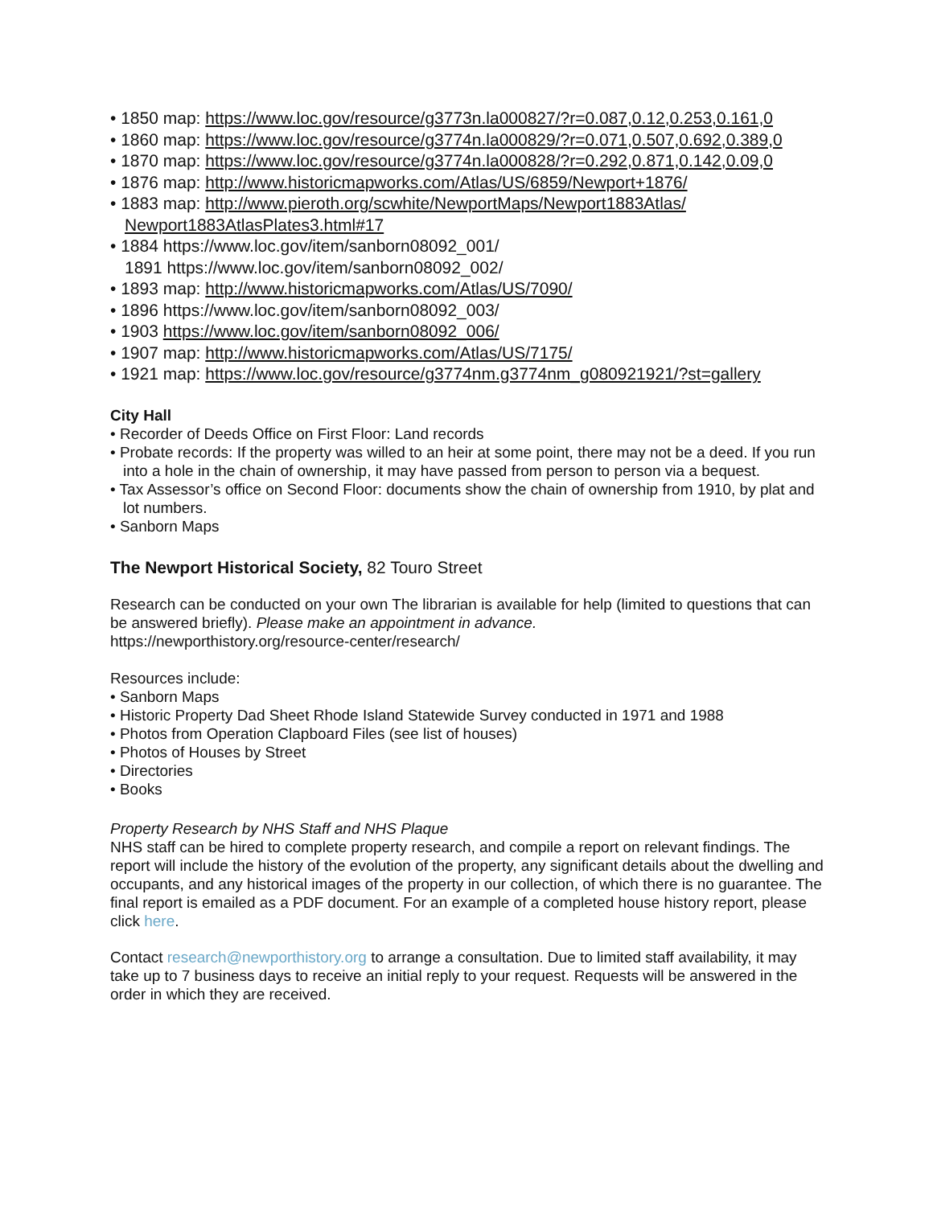• 1850 map: https://www.loc.gov/resource/g3773n.la000827/?r=0.087,0.12,0.253,0.161,0
• 1860 map: https://www.loc.gov/resource/g3774n.la000829/?r=0.071,0.507,0.692,0.389,0
• 1870 map: https://www.loc.gov/resource/g3774n.la000828/?r=0.292,0.871,0.142,0.09,0
• 1876 map: http://www.historicmapworks.com/Atlas/US/6859/Newport+1876/
• 1883 map: http://www.pieroth.org/scwhite/NewportMaps/Newport1883Atlas/ Newport1883AtlasPlates3.html#17
• 1884 https://www.loc.gov/item/sanborn08092_001/
1891 https://www.loc.gov/item/sanborn08092_002/
• 1893 map: http://www.historicmapworks.com/Atlas/US/7090/
• 1896 https://www.loc.gov/item/sanborn08092_003/
• 1903 https://www.loc.gov/item/sanborn08092_006/
• 1907 map: http://www.historicmapworks.com/Atlas/US/7175/
• 1921 map: https://www.loc.gov/resource/g3774nm.g3774nm_g080921921/?st=gallery
City Hall
• Recorder of Deeds Office on First Floor: Land records
• Probate records: If the property was willed to an heir at some point, there may not be a deed. If you run into a hole in the chain of ownership, it may have passed from person to person via a bequest.
• Tax Assessor’s office on Second Floor: documents show the chain of ownership from 1910, by plat and lot numbers.
• Sanborn Maps
The Newport Historical Society, 82 Touro Street
Research can be conducted on your own The librarian is available for help (limited to questions that can be answered briefly). Please make an appointment in advance.
https://newporthistory.org/resource-center/research/
Resources include:
• Sanborn Maps
• Historic Property Dad Sheet Rhode Island Statewide Survey conducted in 1971 and 1988
• Photos from Operation Clapboard Files (see list of houses)
• Photos of Houses by Street
• Directories
• Books
Property Research by NHS Staff and NHS Plaque
NHS staff can be hired to complete property research, and compile a report on relevant findings. The report will include the history of the evolution of the property, any significant details about the dwelling and occupants, and any historical images of the property in our collection, of which there is no guarantee. The final report is emailed as a PDF document. For an example of a completed house history report, please click here.
Contact research@newporthistory.org to arrange a consultation. Due to limited staff availability, it may take up to 7 business days to receive an initial reply to your request. Requests will be answered in the order in which they are received.